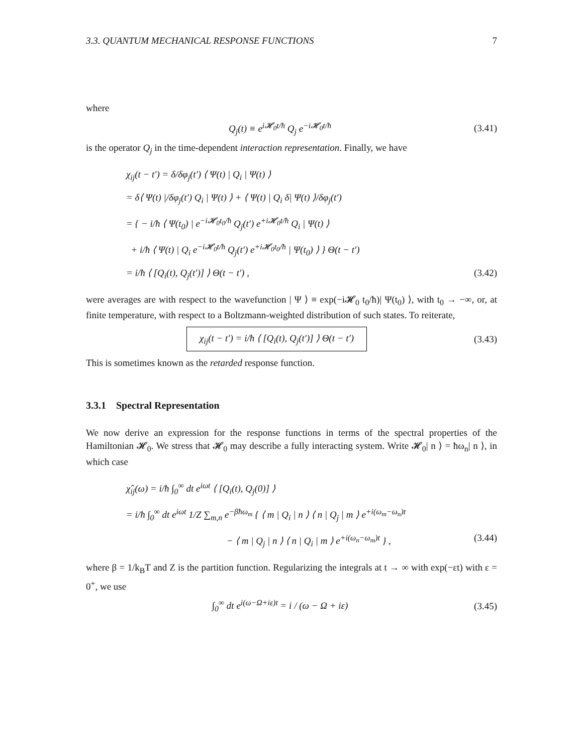3.3. QUANTUM MECHANICAL RESPONSE FUNCTIONS 7
where
Q<sub>j</sub>(t) ≡ e<sup>i𝓗<sub>0</sub>t/ħ</sup> Q<sub>j</sub> e<sup>−i𝓗<sub>0</sub>t/ħ</sup> (3.41)
is the operator Q<sub>j</sub> in the time-dependent interaction representation. Finally, we have
χ<sub>ij</sub>(t − t′) = δ/δφ<sub>j</sub>(t′) ⟨ Ψ(t) | Q<sub>i</sub> | Ψ(t) ⟩
= δ⟨ Ψ(t) |/δφ<sub>j</sub>(t′) Q<sub>i</sub> | Ψ(t) ⟩ + ⟨ Ψ(t) | Q<sub>i</sub> δ| Ψ(t) ⟩/δφ<sub>j</sub>(t′)
= { − i/ħ ⟨ Ψ(t<sub>0</sub>) | e<sup>−i𝓗<sub>0</sub>t<sub>0</sub>/ħ</sup> Q<sub>j</sub>(t′) e<sup>+i𝓗<sub>0</sub>t/ħ</sup> Q<sub>i</sub> | Ψ(t) ⟩
+ i/ħ ⟨ Ψ(t) | Q<sub>i</sub> e<sup>−i𝓗<sub>0</sub>t/ħ</sup> Q<sub>j</sub>(t′) e<sup>+i𝓗<sub>0</sub>t<sub>0</sub>/ħ</sup> | Ψ(t<sub>0</sub>) ⟩ } Θ(t − t′)
= i/ħ ⟨ [Q<sub>i</sub>(t), Q<sub>j</sub>(t′)] ⟩ Θ(t − t′) , (3.42)
were averages are with respect to the wavefunction | Ψ ⟩ ≡ exp(−i𝓗<sub>0</sub> t<sub>0</sub>/ħ)| Ψ(t<sub>0</sub>) ⟩, with t<sub>0</sub> → −∞, or, at finite temperature, with respect to a Boltzmann-weighted distribution of such states. To reiterate,
χ<sub>ij</sub>(t − t′) = i/ħ ⟨ [Q<sub>i</sub>(t), Q<sub>j</sub>(t′)] ⟩ Θ(t − t′) (3.43)
This is sometimes known as the retarded response function.
3.3.1 Spectral Representation
We now derive an expression for the response functions in terms of the spectral properties of the Hamiltonian 𝓗<sub>0</sub>. We stress that 𝓗<sub>0</sub> may describe a fully interacting system. Write 𝓗<sub>0</sub>| n ⟩ = ħω<sub>n</sub>| n ⟩, in which case
χ̂<sub>ij</sub>(ω) = i/ħ ∫<sub>0</sub><sup>∞</sup> dt e<sup>iωt</sup> ⟨ [Q<sub>i</sub>(t), Q<sub>j</sub>(0)] ⟩
= i/ħ ∫<sub>0</sub><sup>∞</sup> dt e<sup>iωt</sup> 1/Z ∑<sub>m,n</sub> e<sup>−βħω<sub>m</sub></sup> { ⟨ m | Q<sub>i</sub> | n ⟩ ⟨ n | Q<sub>j</sub> | m ⟩ e<sup>+i(ω<sub>m</sub>−ω<sub>n</sub>)t</sup>
− ⟨ m | Q<sub>j</sub> | n ⟩ ⟨ n | Q<sub>i</sub> | m ⟩ e<sup>+i(ω<sub>n</sub>−ω<sub>m</sub>)t</sup> } , (3.44)
where β = 1/k<sub>B</sub>T and Z is the partition function. Regularizing the integrals at t → ∞ with exp(−εt) with ε = 0<sup>+</sup>, we use
∫<sub>0</sub><sup>∞</sup> dt e<sup>i(ω−Ω+iε)t</sup> = i / (ω − Ω + iε) (3.45)